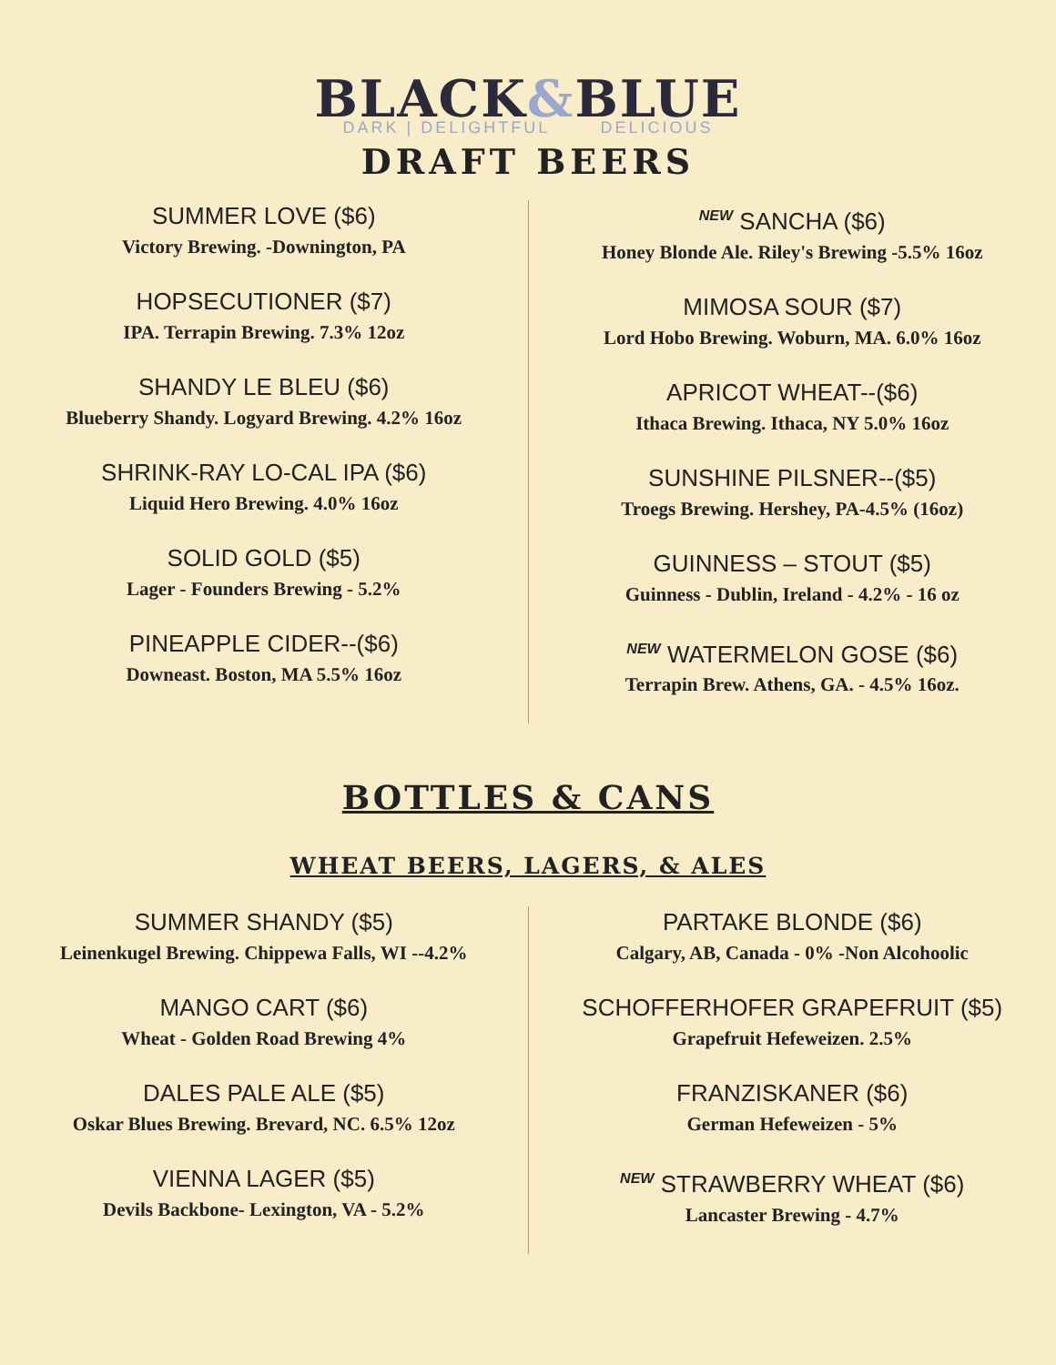BLACK&BLUE
DARK | DELIGHTFUL DELICIOUS
DRAFT BEERS
SUMMER LOVE ($6)
Victory Brewing. -Downington, PA
HOPSECUTIONER ($7)
IPA. Terrapin Brewing. 7.3% 12oz
SHANDY LE BLEU ($6)
Blueberry Shandy. Logyard Brewing. 4.2% 16oz
SHRINK-RAY LO-CAL IPA ($6)
Liquid Hero Brewing. 4.0% 16oz
SOLID GOLD ($5)
Lager - Founders Brewing - 5.2%
PINEAPPLE CIDER--($6)
Downeast. Boston, MA 5.5% 16oz
NEW SANCHA ($6)
Honey Blonde Ale. Riley's Brewing -5.5% 16oz
MIMOSA SOUR ($7)
Lord Hobo Brewing. Woburn, MA. 6.0% 16oz
APRICOT WHEAT--($6)
Ithaca Brewing. Ithaca, NY 5.0% 16oz
SUNSHINE PILSNER--($5)
Troegs Brewing. Hershey, PA-4.5% (16oz)
GUINNESS – STOUT ($5)
Guinness - Dublin, Ireland - 4.2% - 16 oz
NEW WATERMELON GOSE ($6)
Terrapin Brew. Athens, GA. - 4.5% 16oz.
BOTTLES & CANS
WHEAT BEERS, LAGERS, & ALES
SUMMER SHANDY ($5)
Leinenkugel Brewing. Chippewa Falls, WI --4.2%
MANGO CART ($6)
Wheat - Golden Road Brewing 4%
DALES PALE ALE ($5)
Oskar Blues Brewing. Brevard, NC. 6.5% 12oz
VIENNA LAGER ($5)
Devils Backbone- Lexington, VA - 5.2%
PARTAKE BLONDE ($6)
Calgary, AB, Canada - 0% -Non Alcohoolic
SCHOFFERHOFER GRAPEFRUIT ($5)
Grapefruit Hefeweizen. 2.5%
FRANZISKANER ($6)
German Hefeweizen - 5%
NEW STRAWBERRY WHEAT ($6)
Lancaster Brewing - 4.7%